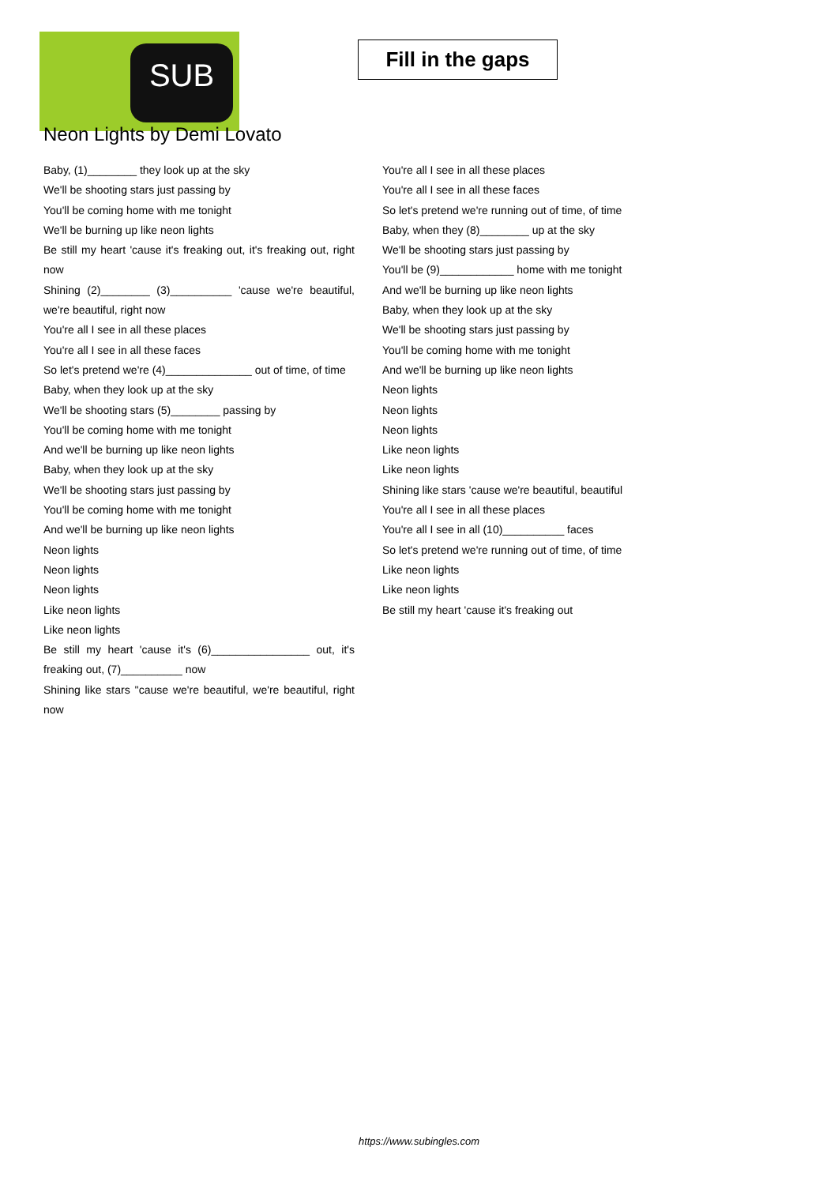SUB
Fill in the gaps
Neon Lights by Demi Lovato
Baby, (1)________ they look up at the sky
We'll be shooting stars just passing by
You'll be coming home with me tonight
We'll be burning up like neon lights
Be still my heart 'cause it's freaking out, it's freaking out, right now
Shining (2)________ (3)__________ 'cause we're beautiful, we're beautiful, right now
You're all I see in all these places
You're all I see in all these faces
So let's pretend we're (4)______________ out of time, of time
Baby, when they look up at the sky
We'll be shooting stars (5)________ passing by
You'll be coming home with me tonight
And we'll be burning up like neon lights
Baby, when they look up at the sky
We'll be shooting stars just passing by
You'll be coming home with me tonight
And we'll be burning up like neon lights
Neon lights
Neon lights
Neon lights
Like neon lights
Like neon lights
Be still my heart 'cause it's (6)________________ out, it's freaking out, (7)__________ now
Shining like stars ''cause we're beautiful, we're beautiful, right now
You're all I see in all these places
You're all I see in all these faces
So let's pretend we're running out of time, of time
Baby, when they (8)________ up at the sky
We'll be shooting stars just passing by
You'll be (9)____________ home with me tonight
And we'll be burning up like neon lights
Baby, when they look up at the sky
We'll be shooting stars just passing by
You'll be coming home with me tonight
And we'll be burning up like neon lights
Neon lights
Neon lights
Neon lights
Like neon lights
Like neon lights
Shining like stars 'cause we're beautiful, beautiful
You're all I see in all these places
You're all I see in all (10)__________ faces
So let's pretend we're running out of time, of time
Like neon lights
Like neon lights
Be still my heart 'cause it's freaking out
https://www.subingles.com